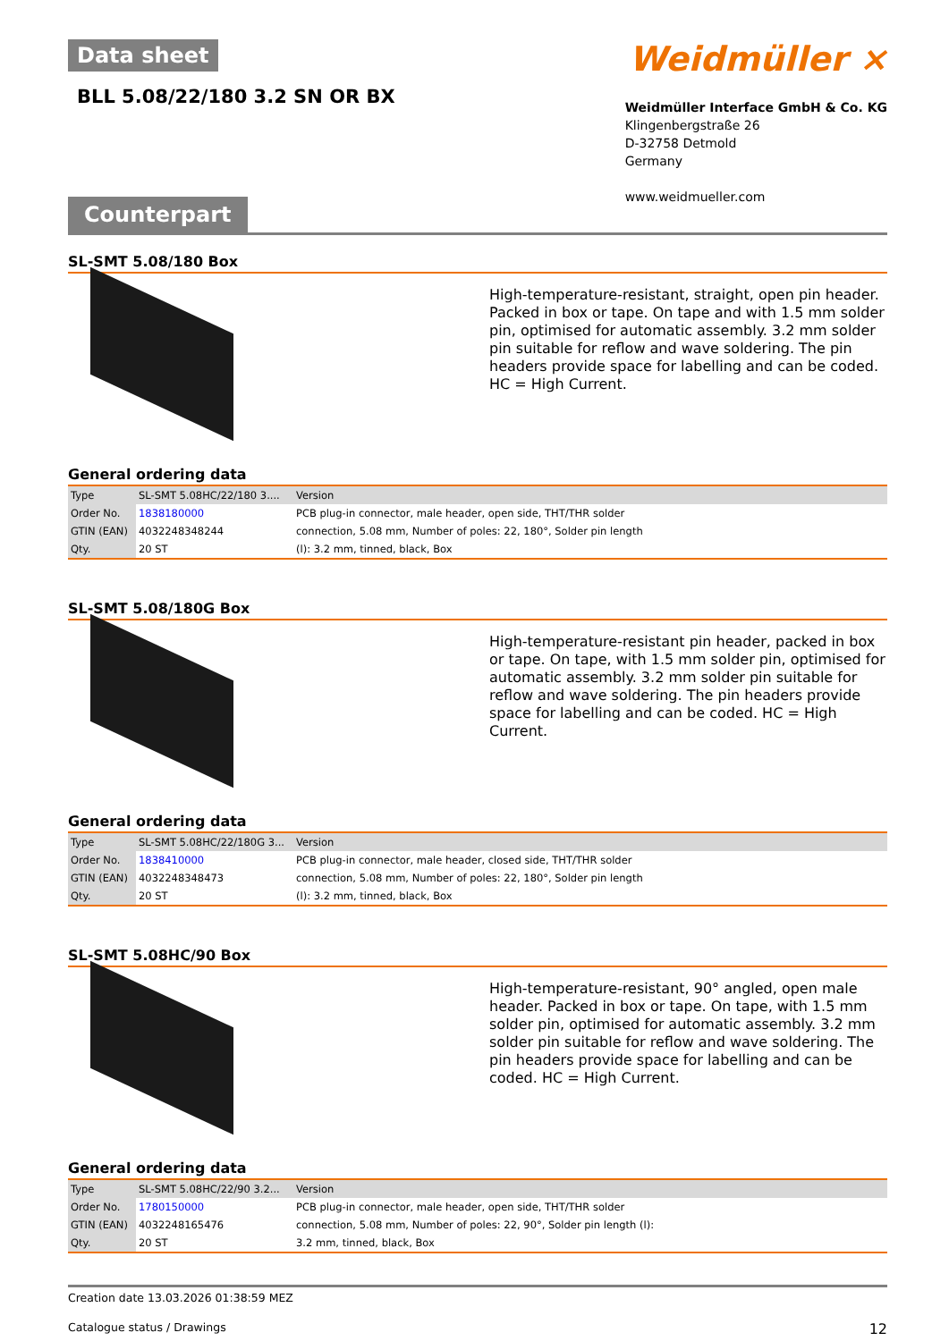Data sheet
BLL 5.08/22/180 3.2 SN OR BX
Weidmüller ⨯
Weidmüller Interface GmbH & Co. KG
Klingenbergstraße 26
D-32758 Detmold
Germany
www.weidmueller.com
Counterpart
SL-SMT 5.08/180 Box
High-temperature-resistant, straight, open pin header. Packed in box or tape. On tape and with 1.5 mm solder pin, optimised for automatic assembly. 3.2 mm solder pin suitable for reflow and wave soldering. The pin headers provide space for labelling and can be coded. HC = High Current.
General ordering data
| Type | SL-SMT 5.08HC/22/180 3.... | Version |
| Order No. | 1838180000 | PCB plug-in connector, male header, open side, THT/THR solder |
| GTIN (EAN) | 4032248348244 | connection, 5.08 mm, Number of poles: 22, 180°, Solder pin length |
| Qty. | 20 ST | (l): 3.2 mm, tinned, black, Box |
SL-SMT 5.08/180G Box
High-temperature-resistant pin header, packed in box or tape. On tape, with 1.5 mm solder pin, optimised for automatic assembly. 3.2 mm solder pin suitable for reflow and wave soldering. The pin headers provide space for labelling and can be coded. HC = High Current.
General ordering data
| Type | SL-SMT 5.08HC/22/180G 3... | Version |
| Order No. | 1838410000 | PCB plug-in connector, male header, closed side, THT/THR solder |
| GTIN (EAN) | 4032248348473 | connection, 5.08 mm, Number of poles: 22, 180°, Solder pin length |
| Qty. | 20 ST | (l): 3.2 mm, tinned, black, Box |
SL-SMT 5.08HC/90 Box
High-temperature-resistant, 90° angled, open male header. Packed in box or tape. On tape, with 1.5 mm solder pin, optimised for automatic assembly. 3.2 mm solder pin suitable for reflow and wave soldering. The pin headers provide space for labelling and can be coded. HC = High Current.
General ordering data
| Type | SL-SMT 5.08HC/22/90 3.2... | Version |
| Order No. | 1780150000 | PCB plug-in connector, male header, open side, THT/THR solder |
| GTIN (EAN) | 4032248165476 | connection, 5.08 mm, Number of poles: 22, 90°, Solder pin length (l): |
| Qty. | 20 ST | 3.2 mm, tinned, black, Box |
Creation date 13.03.2026 01:38:59 MEZ
Catalogue status / Drawings 12